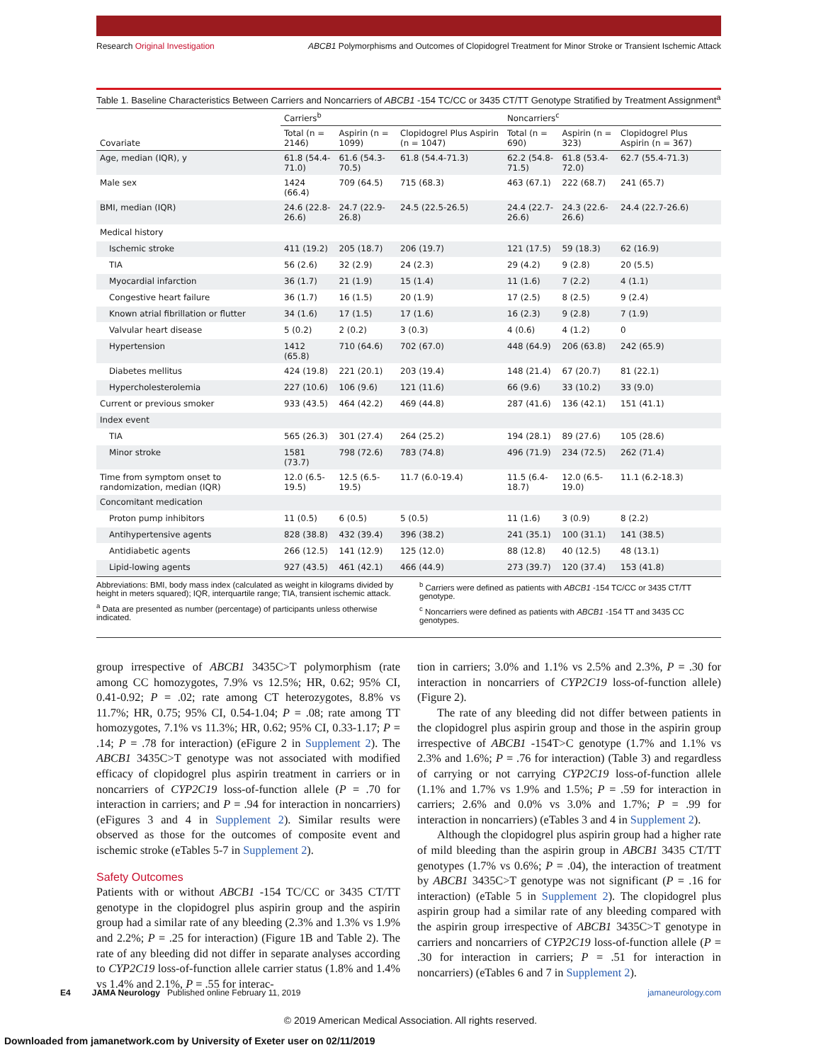Research Original Investigation ABCB1 Polymorphisms and Outcomes of Clopidogrel Treatment for Minor Stroke or Transient Ischemic Attack
Table 1. Baseline Characteristics Between Carriers and Noncarriers of ABCB1 -154 TC/CC or 3435 CT/TT Genotype Stratified by Treatment Assignment<sup>a</sup>
| | Carriers<sup>b</sup> | | | Noncarriers<sup>c</sup> | | |
| --- | --- | --- | --- | --- | --- | --- |
| Covariate | Total (n = 2146) | Aspirin (n = 1099) | Clopidogrel Plus Aspirin (n = 1047) | Total (n = 690) | Aspirin (n = 323) | Clopidogrel Plus Aspirin (n = 367) |
| Age, median (IQR), y | 61.8 (54.4-71.0) | 61.6 (54.3-70.5) | 61.8 (54.4-71.3) | 62.2 (54.8-71.5) | 61.8 (53.4-72.0) | 62.7 (55.4-71.3) |
| Male sex | 1424 (66.4) | 709 (64.5) | 715 (68.3) | 463 (67.1) | 222 (68.7) | 241 (65.7) |
| BMI, median (IQR) | 24.6 (22.8-26.6) | 24.7 (22.9-26.8) | 24.5 (22.5-26.5) | 24.4 (22.7-26.6) | 24.3 (22.6-26.6) | 24.4 (22.7-26.6) |
| Medical history | | | | | | |
| Ischemic stroke | 411 (19.2) | 205 (18.7) | 206 (19.7) | 121 (17.5) | 59 (18.3) | 62 (16.9) |
| TIA | 56 (2.6) | 32 (2.9) | 24 (2.3) | 29 (4.2) | 9 (2.8) | 20 (5.5) |
| Myocardial infarction | 36 (1.7) | 21 (1.9) | 15 (1.4) | 11 (1.6) | 7 (2.2) | 4 (1.1) |
| Congestive heart failure | 36 (1.7) | 16 (1.5) | 20 (1.9) | 17 (2.5) | 8 (2.5) | 9 (2.4) |
| Known atrial fibrillation or flutter | 34 (1.6) | 17 (1.5) | 17 (1.6) | 16 (2.3) | 9 (2.8) | 7 (1.9) |
| Valvular heart disease | 5 (0.2) | 2 (0.2) | 3 (0.3) | 4 (0.6) | 4 (1.2) | 0 |
| Hypertension | 1412 (65.8) | 710 (64.6) | 702 (67.0) | 448 (64.9) | 206 (63.8) | 242 (65.9) |
| Diabetes mellitus | 424 (19.8) | 221 (20.1) | 203 (19.4) | 148 (21.4) | 67 (20.7) | 81 (22.1) |
| Hypercholesterolemia | 227 (10.6) | 106 (9.6) | 121 (11.6) | 66 (9.6) | 33 (10.2) | 33 (9.0) |
| Current or previous smoker | 933 (43.5) | 464 (42.2) | 469 (44.8) | 287 (41.6) | 136 (42.1) | 151 (41.1) |
| Index event | | | | | | |
| TIA | 565 (26.3) | 301 (27.4) | 264 (25.2) | 194 (28.1) | 89 (27.6) | 105 (28.6) |
| Minor stroke | 1581 (73.7) | 798 (72.6) | 783 (74.8) | 496 (71.9) | 234 (72.5) | 262 (71.4) |
| Time from symptom onset to randomization, median (IQR) | 12.0 (6.5-19.5) | 12.5 (6.5-19.5) | 11.7 (6.0-19.4) | 11.5 (6.4-18.7) | 12.0 (6.5-19.0) | 11.1 (6.2-18.3) |
| Concomitant medication | | | | | | |
| Proton pump inhibitors | 11 (0.5) | 6 (0.5) | 5 (0.5) | 11 (1.6) | 3 (0.9) | 8 (2.2) |
| Antihypertensive agents | 828 (38.8) | 432 (39.4) | 396 (38.2) | 241 (35.1) | 100 (31.1) | 141 (38.5) |
| Antidiabetic agents | 266 (12.5) | 141 (12.9) | 125 (12.0) | 88 (12.8) | 40 (12.5) | 48 (13.1) |
| Lipid-lowing agents | 927 (43.5) | 461 (42.1) | 466 (44.9) | 273 (39.7) | 120 (37.4) | 153 (41.8) |
Abbreviations: BMI, body mass index (calculated as weight in kilograms divided by height in meters squared); IQR, interquartile range; TIA, transient ischemic attack.
<sup>a</sup> Data are presented as number (percentage) of participants unless otherwise indicated.
<sup>b</sup> Carriers were defined as patients with ABCB1 -154 TC/CC or 3435 CT/TT genotype.
<sup>c</sup> Noncarriers were defined as patients with ABCB1 -154 TT and 3435 CC genotypes.
group irrespective of ABCB1 3435C>T polymorphism (rate among CC homozygotes, 7.9% vs 12.5%; HR, 0.62; 95% CI, 0.41-0.92; P = .02; rate among CT heterozygotes, 8.8% vs 11.7%; HR, 0.75; 95% CI, 0.54-1.04; P = .08; rate among TT homozygotes, 7.1% vs 11.3%; HR, 0.62; 95% CI, 0.33-1.17; P = .14; P = .78 for interaction) (eFigure 2 in Supplement 2). The ABCB1 3435C>T genotype was not associated with modified efficacy of clopidogrel plus aspirin treatment in carriers or in noncarriers of CYP2C19 loss-of-function allele (P = .70 for interaction in carriers; and P = .94 for interaction in noncarriers) (eFigures 3 and 4 in Supplement 2). Similar results were observed as those for the outcomes of composite event and ischemic stroke (eTables 5-7 in Supplement 2).
Safety Outcomes
Patients with or without ABCB1 -154 TC/CC or 3435 CT/TT genotype in the clopidogrel plus aspirin group and the aspirin group had a similar rate of any bleeding (2.3% and 1.3% vs 1.9% and 2.2%; P = .25 for interaction) (Figure 1B and Table 2). The rate of any bleeding did not differ in separate analyses according to CYP2C19 loss-of-function allele carrier status (1.8% and 1.4% vs 1.4% and 2.1%, P = .55 for interac-
tion in carriers; 3.0% and 1.1% vs 2.5% and 2.3%, P = .30 for interaction in noncarriers of CYP2C19 loss-of-function allele) (Figure 2).
The rate of any bleeding did not differ between patients in the clopidogrel plus aspirin group and those in the aspirin group irrespective of ABCB1 -154T>C genotype (1.7% and 1.1% vs 2.3% and 1.6%; P = .76 for interaction) (Table 3) and regardless of carrying or not carrying CYP2C19 loss-of-function allele (1.1% and 1.7% vs 1.9% and 1.5%; P = .59 for interaction in carriers; 2.6% and 0.0% vs 3.0% and 1.7%; P = .99 for interaction in noncarriers) (eTables 3 and 4 in Supplement 2).
Although the clopidogrel plus aspirin group had a higher rate of mild bleeding than the aspirin group in ABCB1 3435 CT/TT genotypes (1.7% vs 0.6%; P = .04), the interaction of treatment by ABCB1 3435C>T genotype was not significant (P = .16 for interaction) (eTable 5 in Supplement 2). The clopidogrel plus aspirin group had a similar rate of any bleeding compared with the aspirin group irrespective of ABCB1 3435C>T genotype in carriers and noncarriers of CYP2C19 loss-of-function allele (P = .30 for interaction in carriers; P = .51 for interaction in noncarriers) (eTables 6 and 7 in Supplement 2).
E4 JAMA Neurology Published online February 11, 2019 jamaneurology.com
© 2019 American Medical Association. All rights reserved.
Downloaded from jamanetwork.com by University of Exeter user on 02/11/2019